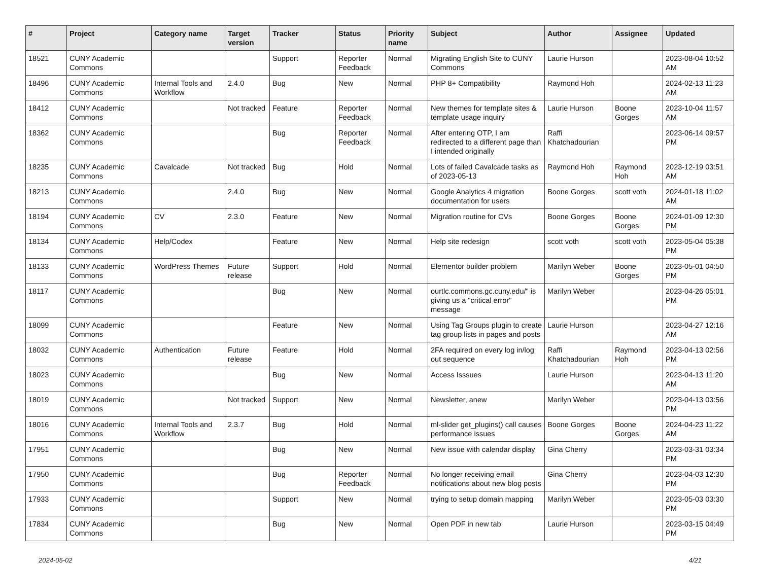| # | Project | Category name | Target version | Tracker | Status | Priority name | Subject | Author | Assignee | Updated |
| --- | --- | --- | --- | --- | --- | --- | --- | --- | --- | --- |
| 18521 | CUNY Academic Commons | | | Support | Reporter Feedback | Normal | Migrating English Site to CUNY Commons | Laurie Hurson | | 2023-08-04 10:52 AM |
| 18496 | CUNY Academic Commons | Internal Tools and Workflow | 2.4.0 | Bug | New | Normal | PHP 8+ Compatibility | Raymond Hoh | | 2024-02-13 11:23 AM |
| 18412 | CUNY Academic Commons | | Not tracked | Feature | Reporter Feedback | Normal | New themes for template sites & template usage inquiry | Laurie Hurson | Boone Gorges | 2023-10-04 11:57 AM |
| 18362 | CUNY Academic Commons | | | Bug | Reporter Feedback | Normal | After entering OTP, I am redirected to a different page than I intended originally | Raffi Khatchadourian | | 2023-06-14 09:57 PM |
| 18235 | CUNY Academic Commons | Cavalcade | Not tracked | Bug | Hold | Normal | Lots of failed Cavalcade tasks as of 2023-05-13 | Raymond Hoh | Raymond Hoh | 2023-12-19 03:51 AM |
| 18213 | CUNY Academic Commons | | 2.4.0 | Bug | New | Normal | Google Analytics 4 migration documentation for users | Boone Gorges | scott voth | 2024-01-18 11:02 AM |
| 18194 | CUNY Academic Commons | CV | 2.3.0 | Feature | New | Normal | Migration routine for CVs | Boone Gorges | Boone Gorges | 2024-01-09 12:30 PM |
| 18134 | CUNY Academic Commons | Help/Codex | | Feature | New | Normal | Help site redesign | scott voth | scott voth | 2023-05-04 05:38 PM |
| 18133 | CUNY Academic Commons | WordPress Themes | Future release | Support | Hold | Normal | Elementor builder problem | Marilyn Weber | Boone Gorges | 2023-05-01 04:50 PM |
| 18117 | CUNY Academic Commons | | | Bug | New | Normal | ourtlc.commons.gc.cuny.edu/" is giving us a "critical error" message | Marilyn Weber | | 2023-04-26 05:01 PM |
| 18099 | CUNY Academic Commons | | | Feature | New | Normal | Using Tag Groups plugin to create tag group lists in pages and posts | Laurie Hurson | | 2023-04-27 12:16 AM |
| 18032 | CUNY Academic Commons | Authentication | Future release | Feature | Hold | Normal | 2FA required on every log in/log out sequence | Raffi Khatchadourian | Raymond Hoh | 2023-04-13 02:56 PM |
| 18023 | CUNY Academic Commons | | | Bug | New | Normal | Access Isssues | Laurie Hurson | | 2023-04-13 11:20 AM |
| 18019 | CUNY Academic Commons | | Not tracked | Support | New | Normal | Newsletter, anew | Marilyn Weber | | 2023-04-13 03:56 PM |
| 18016 | CUNY Academic Commons | Internal Tools and Workflow | 2.3.7 | Bug | Hold | Normal | ml-slider get_plugins() call causes performance issues | Boone Gorges | Boone Gorges | 2024-04-23 11:22 AM |
| 17951 | CUNY Academic Commons | | | Bug | New | Normal | New issue with calendar display | Gina Cherry | | 2023-03-31 03:34 PM |
| 17950 | CUNY Academic Commons | | | Bug | Reporter Feedback | Normal | No longer receiving email notifications about new blog posts | Gina Cherry | | 2023-04-03 12:30 PM |
| 17933 | CUNY Academic Commons | | | Support | New | Normal | trying to setup domain mapping | Marilyn Weber | | 2023-05-03 03:30 PM |
| 17834 | CUNY Academic Commons | | | Bug | New | Normal | Open PDF in new tab | Laurie Hurson | | 2023-03-15 04:49 PM |
2024-05-02 4/21